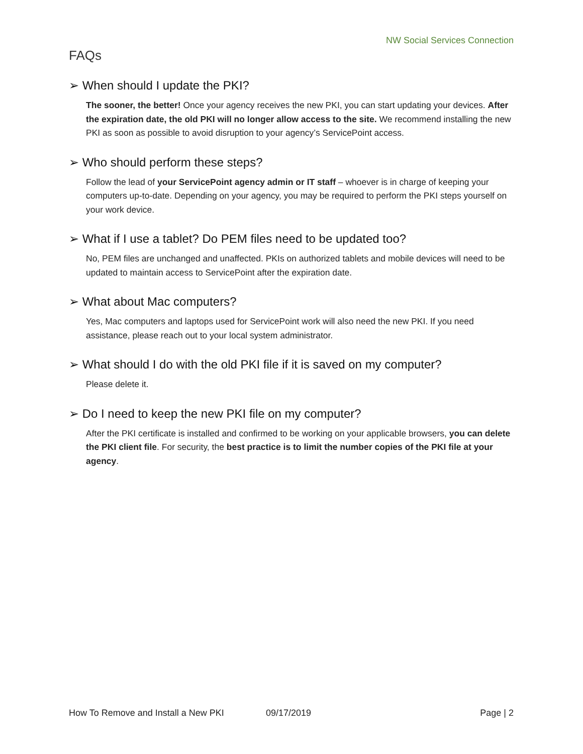NW Social Services Connection
FAQs
➢ When should I update the PKI?
The sooner, the better! Once your agency receives the new PKI, you can start updating your devices. After the expiration date, the old PKI will no longer allow access to the site. We recommend installing the new PKI as soon as possible to avoid disruption to your agency’s ServicePoint access.
➢ Who should perform these steps?
Follow the lead of your ServicePoint agency admin or IT staff – whoever is in charge of keeping your computers up-to-date. Depending on your agency, you may be required to perform the PKI steps yourself on your work device.
➢ What if I use a tablet? Do PEM files need to be updated too?
No, PEM files are unchanged and unaffected. PKIs on authorized tablets and mobile devices will need to be updated to maintain access to ServicePoint after the expiration date.
➢ What about Mac computers?
Yes, Mac computers and laptops used for ServicePoint work will also need the new PKI. If you need assistance, please reach out to your local system administrator.
➢ What should I do with the old PKI file if it is saved on my computer?
Please delete it.
➢ Do I need to keep the new PKI file on my computer?
After the PKI certificate is installed and confirmed to be working on your applicable browsers, you can delete the PKI client file. For security, the best practice is to limit the number copies of the PKI file at your agency.
How To Remove and Install a New PKI 09/17/2019 Page | 2